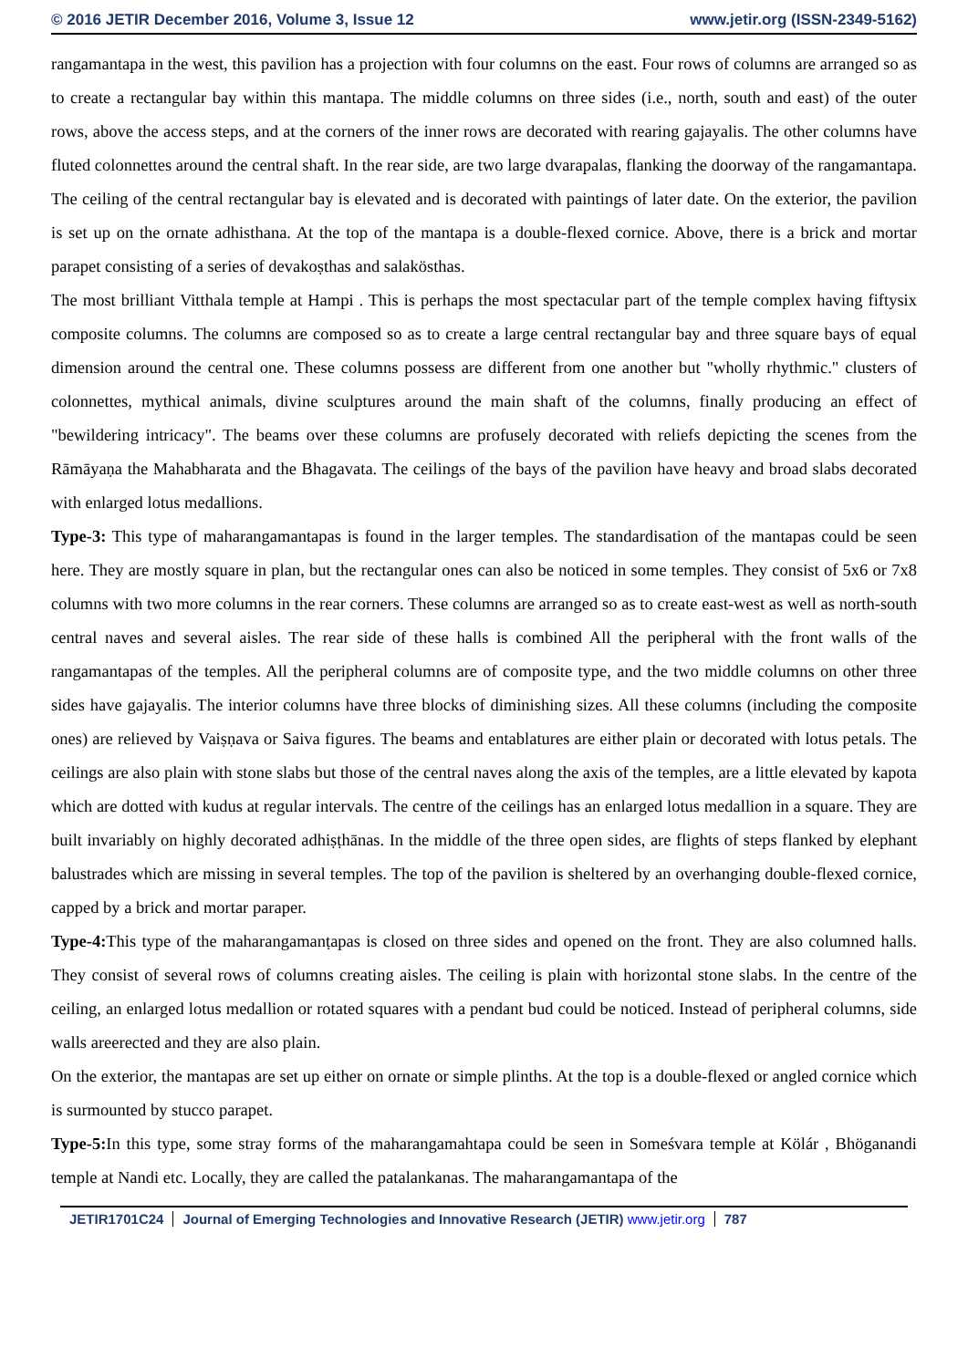© 2016 JETIR December 2016, Volume 3, Issue 12
www.jetir.org (ISSN-2349-5162)
rangamantapa in the west, this pavilion has a projection with four columns on the east. Four rows of columns are arranged so as to create a rectangular bay within this mantapa. The middle columns on three sides (i.e., north, south and east) of the outer rows, above the access steps, and at the corners of the inner rows are decorated with rearing gajayalis. The other columns have fluted colonnettes around the central shaft. In the rear side, are two large dvarapalas, flanking the doorway of the rangamantapa. The ceiling of the central rectangular bay is elevated and is decorated with paintings of later date. On the exterior, the pavilion is set up on the ornate adhisthana. At the top of the mantapa is a double-flexed cornice. Above, there is a brick and mortar parapet consisting of a series of devakoṣthas and salakösthas.
The most brilliant Vitthala temple at Hampi . This is perhaps the most spectacular part of the temple complex having fiftysix composite columns. The columns are composed so as to create a large central rectangular bay and three square bays of equal dimension around the central one. These columns possess are different from one another but "wholly rhythmic." clusters of colonnettes, mythical animals, divine sculptures around the main shaft of the columns, finally producing an effect of "bewildering intricacy". The beams over these columns are profusely decorated with reliefs depicting the scenes from the Rāmāyaṇa the Mahabharata and the Bhagavata. The ceilings of the bays of the pavilion have heavy and broad slabs decorated with enlarged lotus medallions.
Type-3: This type of maharangamantapas is found in the larger temples. The standardisation of the mantapas could be seen here. They are mostly square in plan, but the rectangular ones can also be noticed in some temples. They consist of 5x6 or 7x8 columns with two more columns in the rear corners. These columns are arranged so as to create east-west as well as north-south central naves and several aisles. The rear side of these halls is combined All the peripheral with the front walls of the rangamantapas of the temples. All the peripheral columns are of composite type, and the two middle columns on other three sides have gajayalis. The interior columns have three blocks of diminishing sizes. All these columns (including the composite ones) are relieved by Vaiṣṇava or Saiva figures. The beams and entablatures are either plain or decorated with lotus petals. The ceilings are also plain with stone slabs but those of the central naves along the axis of the temples, are a little elevated by kapota which are dotted with kudus at regular intervals. The centre of the ceilings has an enlarged lotus medallion in a square. They are built invariably on highly decorated adhiṣṭhānas. In the middle of the three open sides, are flights of steps flanked by elephant balustrades which are missing in several temples. The top of the pavilion is sheltered by an overhanging double-flexed cornice, capped by a brick and mortar paraper.
Type-4: This type of the maharangamanṭapas is closed on three sides and opened on the front. They are also columned halls. They consist of several rows of columns creating aisles. The ceiling is plain with horizontal stone slabs. In the centre of the ceiling, an enlarged lotus medallion or rotated squares with a pendant bud could be noticed. Instead of peripheral columns, side walls areerected and they are also plain.
On the exterior, the mantapas are set up either on ornate or simple plinths. At the top is a double-flexed or angled cornice which is surmounted by stucco parapet.
Type-5: In this type, some stray forms of the maharangamahtapa could be seen in Someśvara temple at Kölár , Bhöganandi temple at Nandi etc. Locally, they are called the patalankanas. The maharangamantapa of the
JETIR1701C24 Journal of Emerging Technologies and Innovative Research (JETIR) www.jetir.org 787